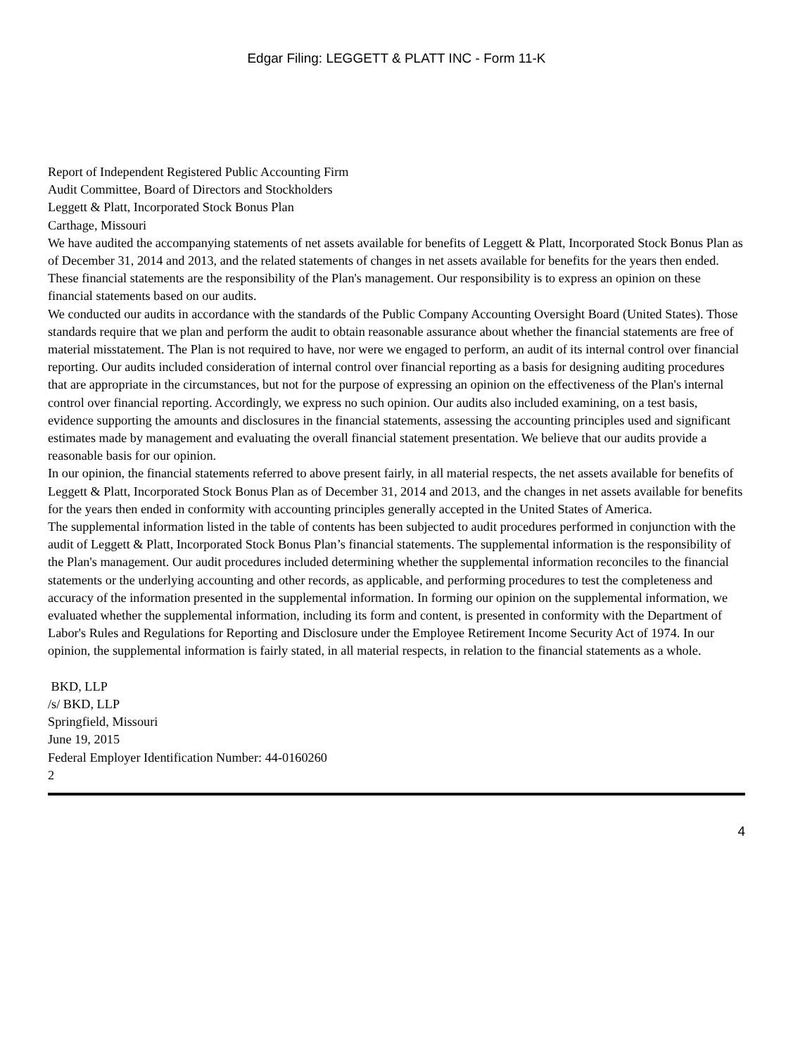Edgar Filing: LEGGETT & PLATT INC - Form 11-K
Report of Independent Registered Public Accounting Firm
Audit Committee, Board of Directors and Stockholders
Leggett & Platt, Incorporated Stock Bonus Plan
Carthage, Missouri
We have audited the accompanying statements of net assets available for benefits of Leggett & Platt, Incorporated Stock Bonus Plan as of December 31, 2014 and 2013, and the related statements of changes in net assets available for benefits for the years then ended. These financial statements are the responsibility of the Plan's management. Our responsibility is to express an opinion on these financial statements based on our audits.
We conducted our audits in accordance with the standards of the Public Company Accounting Oversight Board (United States). Those standards require that we plan and perform the audit to obtain reasonable assurance about whether the financial statements are free of material misstatement. The Plan is not required to have, nor were we engaged to perform, an audit of its internal control over financial reporting. Our audits included consideration of internal control over financial reporting as a basis for designing auditing procedures that are appropriate in the circumstances, but not for the purpose of expressing an opinion on the effectiveness of the Plan's internal control over financial reporting. Accordingly, we express no such opinion. Our audits also included examining, on a test basis, evidence supporting the amounts and disclosures in the financial statements, assessing the accounting principles used and significant estimates made by management and evaluating the overall financial statement presentation. We believe that our audits provide a reasonable basis for our opinion.
In our opinion, the financial statements referred to above present fairly, in all material respects, the net assets available for benefits of Leggett & Platt, Incorporated Stock Bonus Plan as of December 31, 2014 and 2013, and the changes in net assets available for benefits for the years then ended in conformity with accounting principles generally accepted in the United States of America.
The supplemental information listed in the table of contents has been subjected to audit procedures performed in conjunction with the audit of Leggett & Platt, Incorporated Stock Bonus Plan’s financial statements. The supplemental information is the responsibility of the Plan's management. Our audit procedures included determining whether the supplemental information reconciles to the financial statements or the underlying accounting and other records, as applicable, and performing procedures to test the completeness and accuracy of the information presented in the supplemental information. In forming our opinion on the supplemental information, we evaluated whether the supplemental information, including its form and content, is presented in conformity with the Department of Labor's Rules and Regulations for Reporting and Disclosure under the Employee Retirement Income Security Act of 1974. In our opinion, the supplemental information is fairly stated, in all material respects, in relation to the financial statements as a whole.
BKD, LLP
/s/ BKD, LLP
Springfield, Missouri
June 19, 2015
Federal Employer Identification Number: 44-0160260
2
4